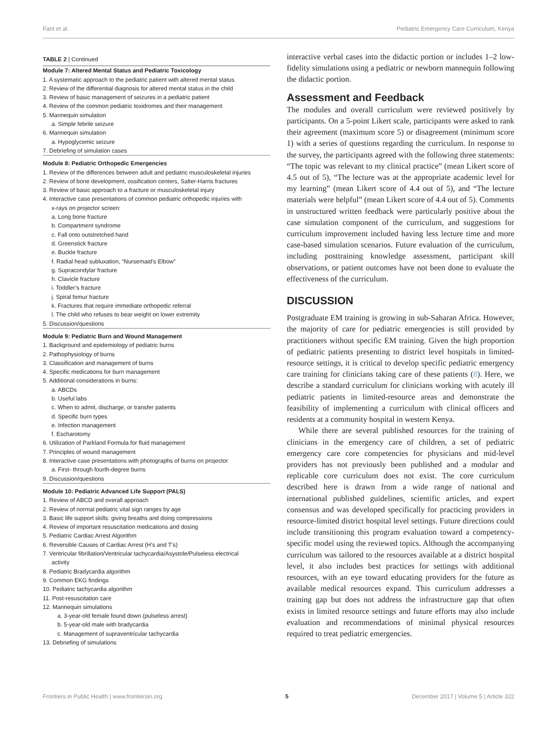Fant et al. Pediatric Emergency Care Curriculum, Kenya
TABLE 2 | Continued
Module 7: Altered Mental Status and Pediatric Toxicology
1. A systematic approach to the pediatric patient with altered mental status
2. Review of the differential diagnosis for altered mental status in the child
3. Review of basic management of seizures in a pediatric patient
4. Review of the common pediatric toxidromes and their management
5. Mannequin simulation
a. Simple febrile seizure
6. Mannequin simulation
a. Hypoglycemic seizure
7. Debriefing of simulation cases
Module 8: Pediatric Orthopedic Emergencies
1. Review of the differences between adult and pediatric musculoskeletal injuries
2. Review of bone development, ossification centers, Salter-Harris fractures
3. Review of basic approach to a fracture or musculoskeletal injury
4. Interactive case presentations of common pediatric orthopedic injuries with
x-rays on projector screen:
a. Long bone fracture
b. Compartment syndrome
c. Fall onto outstretched hand
d. Greenstick fracture
e. Buckle fracture
f. Radial head subluxation, “Nursemaid’s Elbow”
g. Supracondylar fracture
h. Clavicle fracture
i. Toddler’s fracture
j. Spiral femur fracture
k. Fractures that require immediate orthopedic referral
l. The child who refuses to bear weight on lower extremity
5. Discussion/questions
Module 9: Pediatric Burn and Wound Management
1. Background and epidemiology of pediatric burns
2. Pathophysiology of burns
3. Classification and management of burns
4. Specific medications for burn management
5. Additional considerations in burns:
a. ABCDs
b. Useful labs
c. When to admit, discharge, or transfer patients
d. Specific burn types
e. Infection management
f. Escharotomy
6. Utilization of Parkland Formula for fluid management
7. Principles of wound management
8. Interactive case presentations with photographs of burns on projector
a. First- through fourth-degree burns
9. Discussion/questions
Module 10: Pediatric Advanced Life Support (PALS)
1. Review of ABCD and overall approach
2. Review of normal pediatric vital sign ranges by age
3. Basic life support skills: giving breaths and doing compressions
4. Review of important resuscitation medications and dosing
5. Pediatric Cardiac Arrest Algorithm
6. Reversible Causes of Cardiac Arrest (H’s and T’s)
7. Ventricular fibrillation/Ventricular tachycardia/Asystole/Pulseless electrical
activity
8. Pediatric Bradycardia algorithm
9. Common EKG findings
10. Pediatric tachycardia algorithm
11. Post-resuscitation care
12. Mannequin simulations
a. 3-year-old female found down (pulseless arrest)
b. 5-year-old male with bradycardia
c. Management of supraventricular tachycardia
13. Debriefing of simulations
interactive verbal cases into the didactic portion or includes 1–2 low-fidelity simulations using a pediatric or newborn mannequin following the didactic portion.
Assessment and Feedback
The modules and overall curriculum were reviewed positively by participants. On a 5-point Likert scale, participants were asked to rank their agreement (maximum score 5) or disagreement (minimum score 1) with a series of questions regarding the curriculum. In response to the survey, the participants agreed with the following three statements: “The topic was relevant to my clinical practice” (mean Likert score of 4.5 out of 5), “The lecture was at the appropriate academic level for my learning” (mean Likert score of 4.4 out of 5), and “The lecture materials were helpful” (mean Likert score of 4.4 out of 5). Comments in unstructured written feedback were particularly positive about the case simulation component of the curriculum, and suggestions for curriculum improvement included having less lecture time and more case-based simulation scenarios. Future evaluation of the curriculum, including posttraining knowledge assessment, participant skill observations, or patient outcomes have not been done to evaluate the effectiveness of the curriculum.
DISCUSSION
Postgraduate EM training is growing in sub-Saharan Africa. However, the majority of care for pediatric emergencies is still provided by practitioners without specific EM training. Given the high proportion of pediatric patients presenting to district level hospitals in limited-resource settings, it is critical to develop specific pediatric emergency care training for clinicians taking care of these patients (8). Here, we describe a standard curriculum for clinicians working with acutely ill pediatric patients in limited-resource areas and demonstrate the feasibility of implementing a curriculum with clinical officers and residents at a community hospital in western Kenya.
While there are several published resources for the training of clinicians in the emergency care of children, a set of pediatric emergency care core competencies for physicians and mid-level providers has not previously been published and a modular and replicable core curriculum does not exist. The core curriculum described here is drawn from a wide range of national and international published guidelines, scientific articles, and expert consensus and was developed specifically for practicing providers in resource-limited district hospital level settings. Future directions could include transitioning this program evaluation toward a competency-specific model using the reviewed topics. Although the accompanying curriculum was tailored to the resources available at a district hospital level, it also includes best practices for settings with additional resources, with an eye toward educating providers for the future as available medical resources expand. This curriculum addresses a training gap but does not address the infrastructure gap that often exists in limited resource settings and future efforts may also include evaluation and recommendations of minimal physical resources required to treat pediatric emergencies.
Frontiers in Public Health | www.frontiersin.org 5 December 2017 | Volume 5 | Article 322